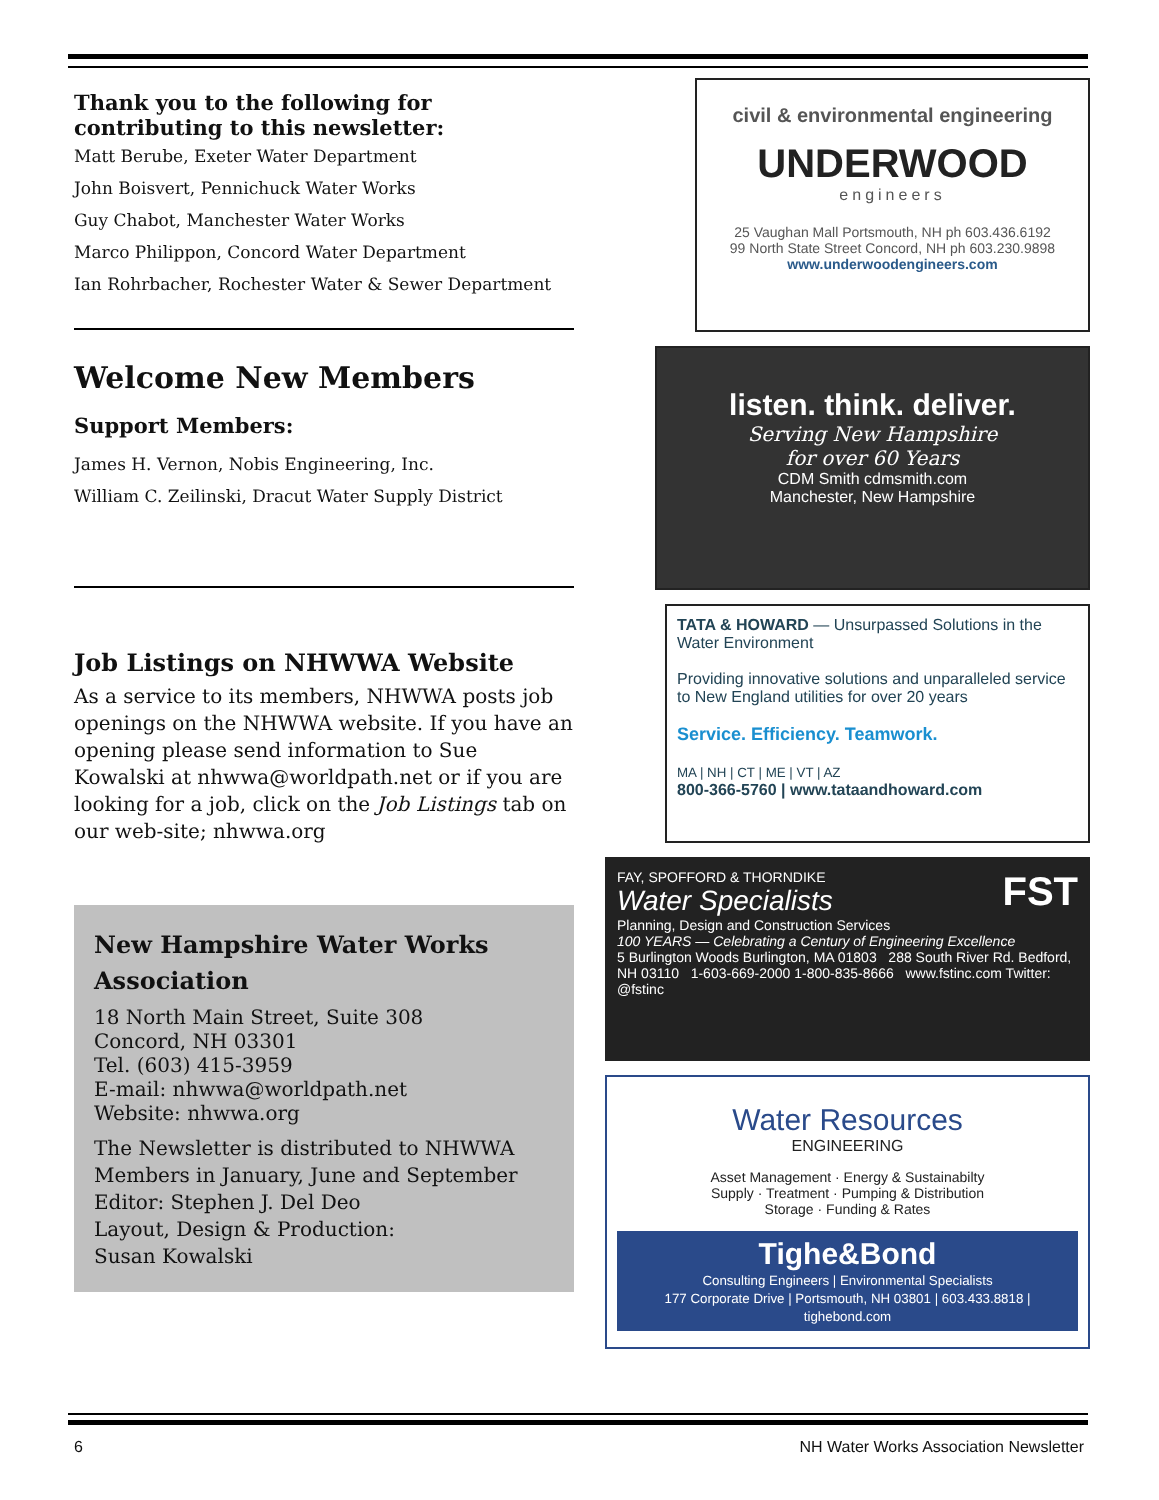Thank you to the following for contributing to this newsletter:
Matt Berube, Exeter Water Department
John Boisvert, Pennichuck Water Works
Guy Chabot, Manchester Water Works
Marco Philippon, Concord Water Department
Ian Rohrbacher, Rochester Water & Sewer Department
Welcome New Members
Support Members:
James H. Vernon, Nobis Engineering, Inc.
William C. Zeilinski, Dracut Water Supply District
Job Listings on NHWWA Website
As a service to its members, NHWWA posts job openings on the NHWWA website. If you have an opening please send information to Sue Kowalski at nhwwa@worldpath.net or if you are looking for a job, click on the Job Listings tab on our web-site; nhwwa.org
New Hampshire Water Works Association
18 North Main Street, Suite 308
Concord, NH 03301
Tel. (603) 415-3959
E-mail: nhwwa@worldpath.net
Website: nhwwa.org
The Newsletter is distributed to NHWWA Members in January, June and September
Editor: Stephen J. Del Deo
Layout, Design & Production:
Susan Kowalski
civil & environmental engineering
UNDERWOOD
engineers
25 Vaughan Mall Portsmouth, NH ph 603.436.6192
99 North State Street Concord, NH ph 603.230.9898
www.underwoodengineers.com
listen. think. deliver.
Serving New Hampshire
for over 60 Years
CDM Smith cdmsmith.com
Manchester, New Hampshire
TATA & HOWARD — Unsurpassed Solutions in the Water Environment
Providing innovative solutions and unparalleled service to New England utilities for over 20 years
Service. Efficiency. Teamwork.
MA | NH | CT | ME | VT | AZ
800-366-5760 | www.tataandhoward.com
FAY, SPOFFORD & THORNDIKE FST
Water Specialists
Planning, Design and Construction Services
100 YEARS — Celebrating a Century of Engineering Excellence
5 Burlington Woods Burlington, MA 01803 288 South River Rd. Bedford, NH 03110 1-603-669-2000 1-800-835-8666 www.fstinc.com Twitter: @fstinc
Water Resources
ENGINEERING
Asset Management · Energy & Sustainabilty
Supply · Treatment · Pumping & Distribution
Storage · Funding & Rates
Tighe&Bond
Consulting Engineers | Environmental Specialists
177 Corporate Drive | Portsmouth, NH 03801 | 603.433.8818 | tighebond.com
6 NH Water Works Association Newsletter